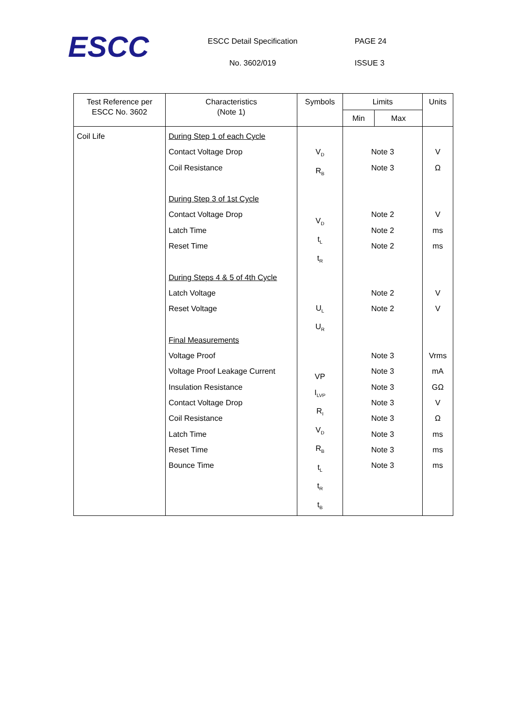ESCC
ESCC Detail Specification
No. 3602/019
PAGE 24
ISSUE 3
| Test Reference per ESCC No. 3602 | Characteristics (Note 1) | Symbols | Limits | | Units |
| --- | --- | --- | --- | --- | --- |
| | | | Min | Max | |
| Coil Life | During Step 1 of each Cycle Contact Voltage Drop Coil Resistance During Step 3 of 1st Cycle Contact Voltage Drop Latch Time Reset Time During Steps 4 & 5 of 4th Cycle Latch Voltage Reset Voltage Final Measurements Voltage Proof Voltage Proof Leakage Current Insulation Resistance Contact Voltage Drop Coil Resistance Latch Time Reset Time Bounce Time | V<sub>D</sub> R<sub>B</sub> V<sub>D</sub> t<sub>L</sub> t<sub>R</sub> U<sub>L</sub> U<sub>R</sub> VP I<sub>LVP</sub> R<sub>I</sub> V<sub>D</sub> R<sub>B</sub> t<sub>L</sub> t<sub>R</sub> t<sub>B</sub> | Note 3 Note 3 Note 2 Note 2 Note 2 Note 2 Note 2 Note 3 Note 3 Note 3 Note 3 Note 3 Note 3 Note 3 Note 3 | | V Ω V ms ms V V Vrms mA GΩ V Ω ms ms ms |